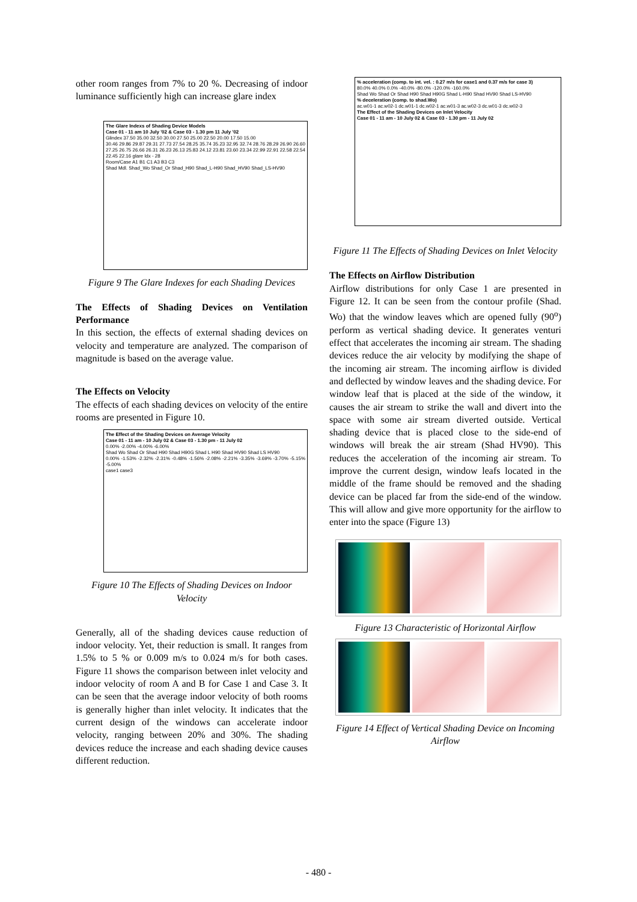other room ranges from 7% to 20 %. Decreasing of indoor luminance sufficiently high can increase glare index
The Glare Indexs of Shading Device Models
Case 01 - 11 am 10 July '02 & Case 03 - 1.30 pm 11 July '02
Glindex 37.50 35.00 32.50 30.00 27.50 25.00 22.50 20.00 17.50 15.00
30.46 29.86 29.87 29.31 27.73 27.54 28.25 35.74 35.23 32.95 32.74 28.76 28.29 26.90 26.60 27.25 26.75 26.66 26.31 26.23 26.13 25.83 24.12 23.81 23.60 23.34 22.99 22.91 22.58 22.54 22.45 22.16 glare ldx - 28
Room/Case A1 B1 C1 A3 B3 C3
Shad Mdl. Shad_Wo Shad_Or Shad_H90 Shad_L-H90 Shad_HV90 Shad_LS-HV90
Figure 9 The Glare Indexes for each Shading Devices
The Effects of Shading Devices on Ventilation Performance
In this section, the effects of external shading devices on velocity and temperature are analyzed. The comparison of magnitude is based on the average value.
The Effects on Velocity
The effects of each shading devices on velocity of the entire rooms are presented in Figure 10.
The Effect of the Shading Devices on Average Velocity
Case 01 - 11 am - 10 July 02 & Case 03 - 1.30 pm - 11 July 02
0.00% -2.00% -4.00% -6.00%
Shad Wo Shad Or Shad H90 Shad H90G Shad L H90 Shad HV90 Shad LS HV90
0.00% -1.53% -2.32% -2.31% -0.48% -1.56% -2.08% -2.21% -3.35% -3.69% -3.70% -5.15% -5.00%
case1 case3
Figure 10 The Effects of Shading Devices on Indoor Velocity
Generally, all of the shading devices cause reduction of indoor velocity. Yet, their reduction is small. It ranges from 1.5% to 5 % or 0.009 m/s to 0.024 m/s for both cases. Figure 11 shows the comparison between inlet velocity and indoor velocity of room A and B for Case 1 and Case 3. It can be seen that the average indoor velocity of both rooms is generally higher than inlet velocity. It indicates that the current design of the windows can accelerate indoor velocity, ranging between 20% and 30%. The shading devices reduce the increase and each shading device causes different reduction.
% acceleration (comp. to int. vel. : 0.27 m/s for case1 and 0.37 m/s for case 3)
80.0% 40.0% 0.0% -40.0% -80.0% -120.0% -160.0%
Shad Wo Shad Or Shad H90 Shad H90G Shad L-H90 Shad HV90 Shad LS-HV90
% deceleration (comp. to shad.Wo)
ac.w01-1 ac.w02-1 dc.w01-1 dc.w02-1 ac.w01-3 ac.w02-3 dc.w01-3 dc.w02-3
The Effect of the Shading Devices on Inlet Velocity
Case 01 - 11 am - 10 July 02 & Case 03 - 1.30 pm - 11 July 02
Figure 11 The Effects of Shading Devices on Inlet Velocity
The Effects on Airflow Distribution
Airflow distributions for only Case 1 are presented in Figure 12. It can be seen from the contour profile (Shad. Wo) that the window leaves which are opened fully (90<sup>o</sup>) perform as vertical shading device. It generates venturi effect that accelerates the incoming air stream. The shading devices reduce the air velocity by modifying the shape of the incoming air stream. The incoming airflow is divided and deflected by window leaves and the shading device. For window leaf that is placed at the side of the window, it causes the air stream to strike the wall and divert into the space with some air stream diverted outside. Vertical shading device that is placed close to the side-end of windows will break the air stream (Shad HV90). This reduces the acceleration of the incoming air stream. To improve the current design, window leafs located in the middle of the frame should be removed and the shading device can be placed far from the side-end of the window. This will allow and give more opportunity for the airflow to enter into the space (Figure 13)
Figure 13 Characteristic of Horizontal Airflow
Figure 14 Effect of Vertical Shading Device on Incoming Airflow
- 480 -